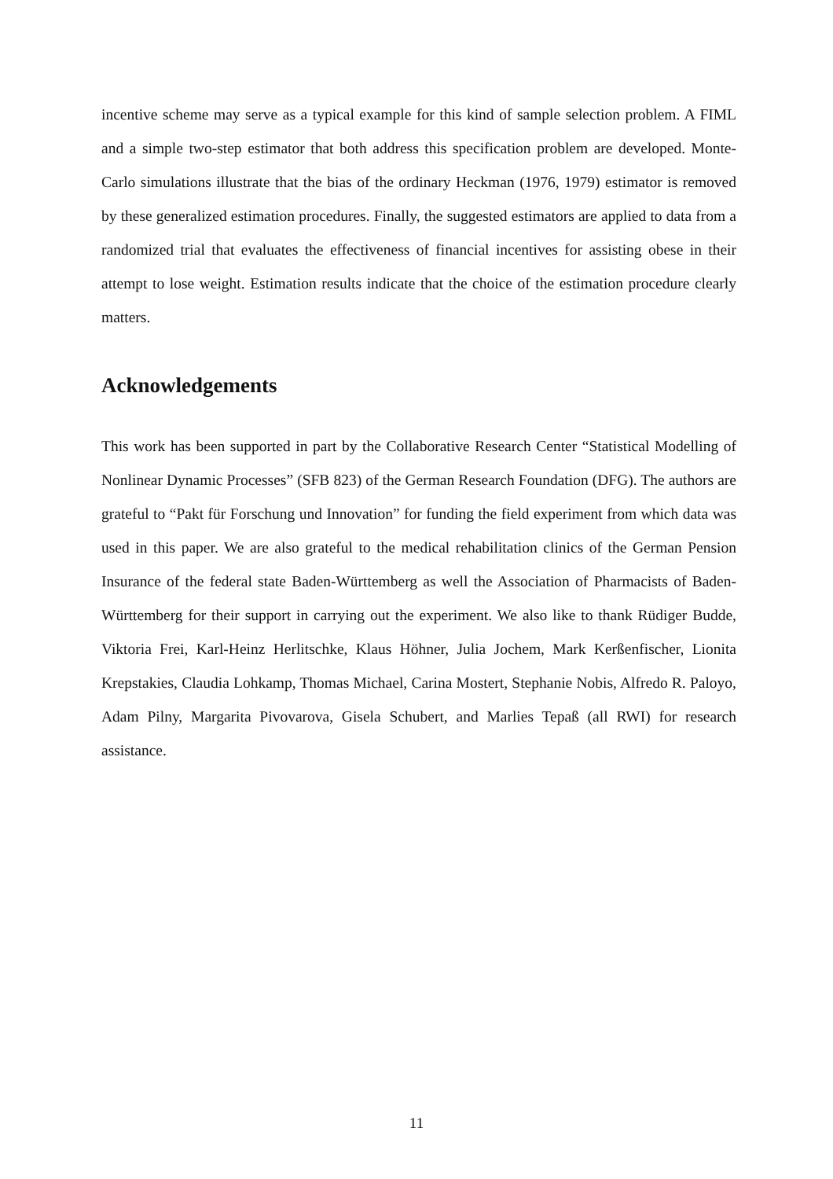incentive scheme may serve as a typical example for this kind of sample selection problem. A FIML and a simple two-step estimator that both address this specification problem are developed. Monte-Carlo simulations illustrate that the bias of the ordinary Heckman (1976, 1979) estimator is removed by these generalized estimation procedures. Finally, the suggested estimators are applied to data from a randomized trial that evaluates the effectiveness of financial incentives for assisting obese in their attempt to lose weight. Estimation results indicate that the choice of the estimation procedure clearly matters.
Acknowledgements
This work has been supported in part by the Collaborative Research Center “Statistical Modelling of Nonlinear Dynamic Processes” (SFB 823) of the German Research Foundation (DFG). The authors are grateful to “Pakt für Forschung und Innovation” for funding the field experiment from which data was used in this paper. We are also grateful to the medical rehabilitation clinics of the German Pension Insurance of the federal state Baden-Württemberg as well the Association of Pharmacists of Baden-Württemberg for their support in carrying out the experiment. We also like to thank Rüdiger Budde, Viktoria Frei, Karl-Heinz Herlitschke, Klaus Höhner, Julia Jochem, Mark Kerßenfischer, Lionita Krepstakies, Claudia Lohkamp, Thomas Michael, Carina Mostert, Stephanie Nobis, Alfredo R. Paloyo, Adam Pilny, Margarita Pivovarova, Gisela Schubert, and Marlies Tepaß (all RWI) for research assistance.
11